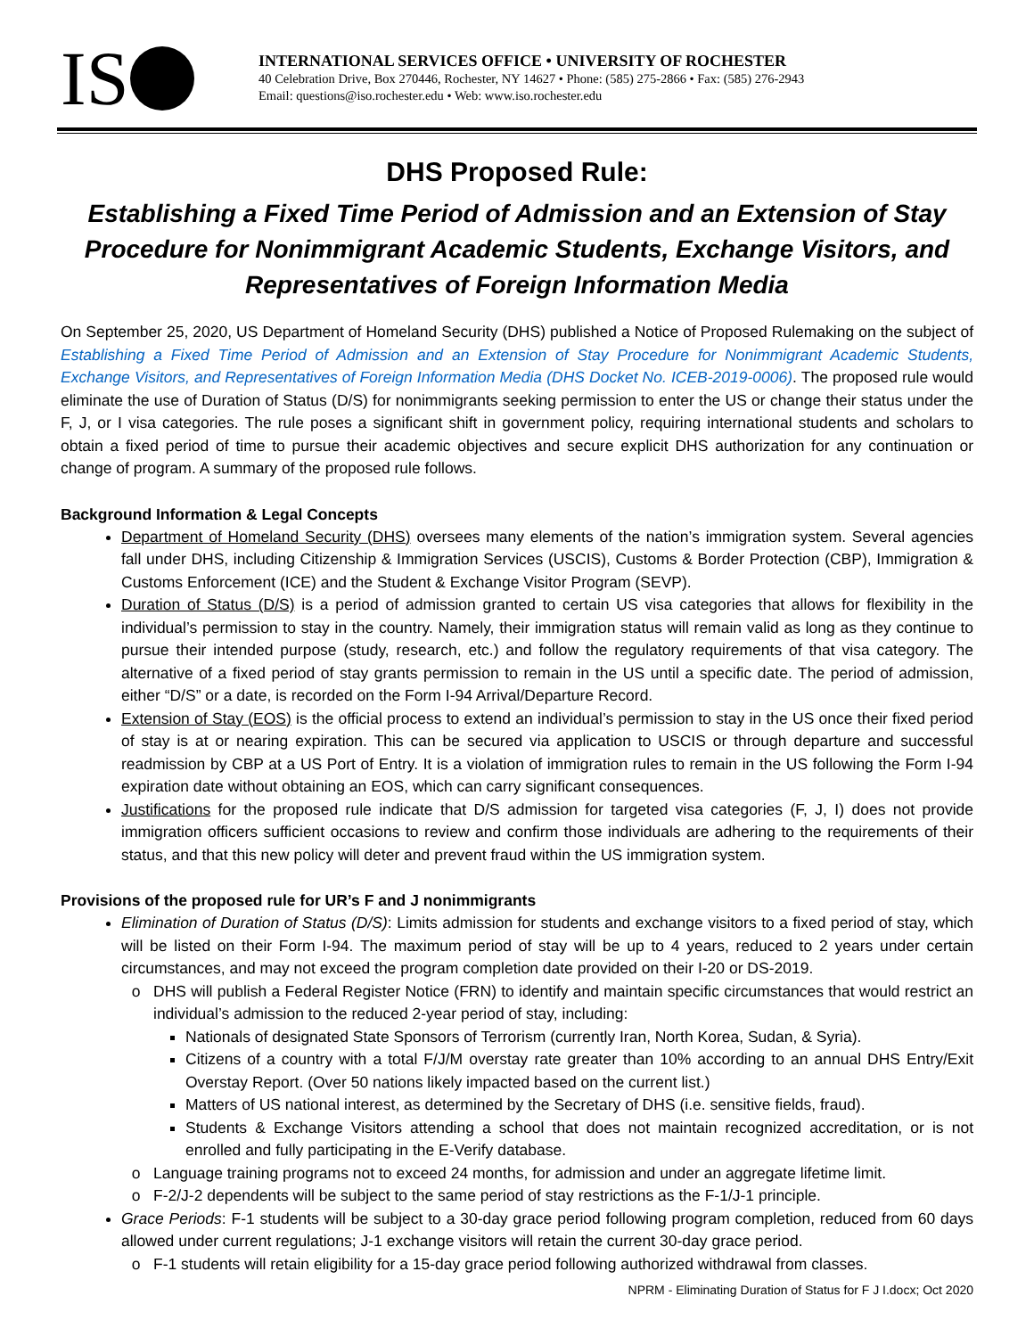IS
INTERNATIONAL SERVICES OFFICE • UNIVERSITY OF ROCHESTER
40 Celebration Drive, Box 270446, Rochester, NY 14627 • Phone: (585) 275-2866 • Fax: (585) 276-2943
Email: questions@iso.rochester.edu • Web: www.iso.rochester.edu
DHS Proposed Rule:
Establishing a Fixed Time Period of Admission and an Extension of Stay Procedure for Nonimmigrant Academic Students, Exchange Visitors, and Representatives of Foreign Information Media
On September 25, 2020, US Department of Homeland Security (DHS) published a Notice of Proposed Rulemaking on the subject of Establishing a Fixed Time Period of Admission and an Extension of Stay Procedure for Nonimmigrant Academic Students, Exchange Visitors, and Representatives of Foreign Information Media (DHS Docket No. ICEB-2019-0006). The proposed rule would eliminate the use of Duration of Status (D/S) for nonimmigrants seeking permission to enter the US or change their status under the F, J, or I visa categories. The rule poses a significant shift in government policy, requiring international students and scholars to obtain a fixed period of time to pursue their academic objectives and secure explicit DHS authorization for any continuation or change of program. A summary of the proposed rule follows.
Background Information & Legal Concepts
Department of Homeland Security (DHS) oversees many elements of the nation’s immigration system. Several agencies fall under DHS, including Citizenship & Immigration Services (USCIS), Customs & Border Protection (CBP), Immigration & Customs Enforcement (ICE) and the Student & Exchange Visitor Program (SEVP).
Duration of Status (D/S) is a period of admission granted to certain US visa categories that allows for flexibility in the individual’s permission to stay in the country. Namely, their immigration status will remain valid as long as they continue to pursue their intended purpose (study, research, etc.) and follow the regulatory requirements of that visa category. The alternative of a fixed period of stay grants permission to remain in the US until a specific date. The period of admission, either “D/S” or a date, is recorded on the Form I-94 Arrival/Departure Record.
Extension of Stay (EOS) is the official process to extend an individual’s permission to stay in the US once their fixed period of stay is at or nearing expiration. This can be secured via application to USCIS or through departure and successful readmission by CBP at a US Port of Entry. It is a violation of immigration rules to remain in the US following the Form I-94 expiration date without obtaining an EOS, which can carry significant consequences.
Justifications for the proposed rule indicate that D/S admission for targeted visa categories (F, J, I) does not provide immigration officers sufficient occasions to review and confirm those individuals are adhering to the requirements of their status, and that this new policy will deter and prevent fraud within the US immigration system.
Provisions of the proposed rule for UR’s F and J nonimmigrants
Elimination of Duration of Status (D/S): Limits admission for students and exchange visitors to a fixed period of stay, which will be listed on their Form I-94. The maximum period of stay will be up to 4 years, reduced to 2 years under certain circumstances, and may not exceed the program completion date provided on their I-20 or DS-2019.
DHS will publish a Federal Register Notice (FRN) to identify and maintain specific circumstances that would restrict an individual’s admission to the reduced 2-year period of stay, including:
Nationals of designated State Sponsors of Terrorism (currently Iran, North Korea, Sudan, & Syria).
Citizens of a country with a total F/J/M overstay rate greater than 10% according to an annual DHS Entry/Exit Overstay Report. (Over 50 nations likely impacted based on the current list.)
Matters of US national interest, as determined by the Secretary of DHS (i.e. sensitive fields, fraud).
Students & Exchange Visitors attending a school that does not maintain recognized accreditation, or is not enrolled and fully participating in the E-Verify database.
Language training programs not to exceed 24 months, for admission and under an aggregate lifetime limit.
F-2/J-2 dependents will be subject to the same period of stay restrictions as the F-1/J-1 principle.
Grace Periods: F-1 students will be subject to a 30-day grace period following program completion, reduced from 60 days allowed under current regulations; J-1 exchange visitors will retain the current 30-day grace period.
F-1 students will retain eligibility for a 15-day grace period following authorized withdrawal from classes.
NPRM - Eliminating Duration of Status for F J I.docx; Oct 2020